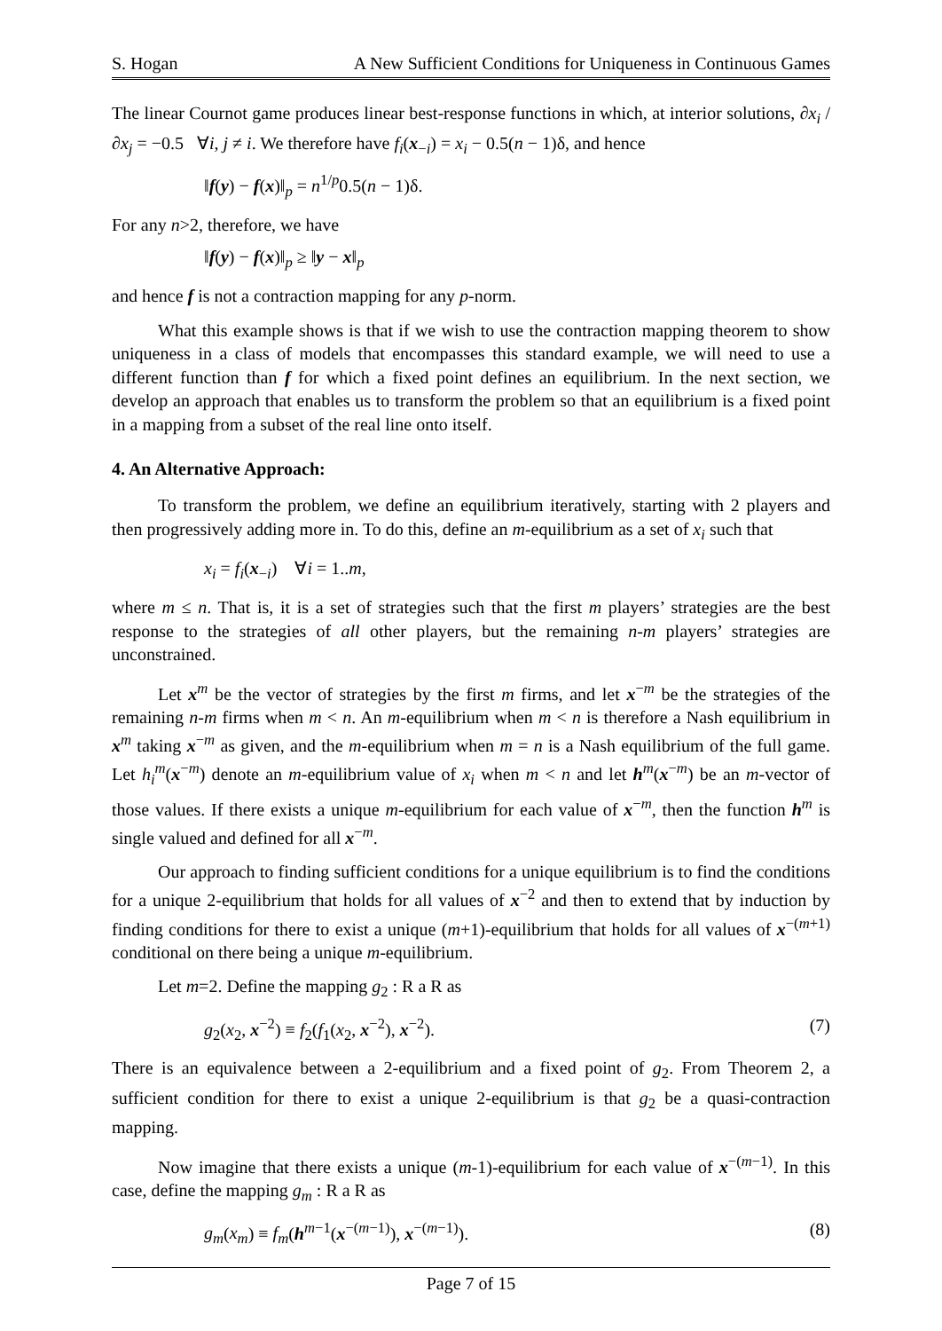S. Hogan A New Sufficient Conditions for Uniqueness in Continuous Games
The linear Cournot game produces linear best-response functions in which, at interior solutions, ∂x<sub>i</sub> / ∂x<sub>j</sub> = −0.5 ∀i, j ≠ i. We therefore have f<sub>i</sub>(x<sub>−i</sub>) = x<sub>i</sub> − 0.5(n − 1)δ, and hence
‖f(y) − f(x)‖<sub>p</sub> = n<sup>1/p</sup>0.5(n − 1)δ.
For any n>2, therefore, we have
‖f(y) − f(x)‖<sub>p</sub> ≥ ‖y − x‖<sub>p</sub>
and hence f is not a contraction mapping for any p-norm.
What this example shows is that if we wish to use the contraction mapping theorem to show uniqueness in a class of models that encompasses this standard example, we will need to use a different function than f for which a fixed point defines an equilibrium. In the next section, we develop an approach that enables us to transform the problem so that an equilibrium is a fixed point in a mapping from a subset of the real line onto itself.
4. An Alternative Approach:
To transform the problem, we define an equilibrium iteratively, starting with 2 players and then progressively adding more in. To do this, define an m-equilibrium as a set of x<sub>i</sub> such that
x<sub>i</sub> = f<sub>i</sub>(x<sub>−i</sub>) ∀i = 1..m,
where m ≤ n. That is, it is a set of strategies such that the first m players’ strategies are the best response to the strategies of all other players, but the remaining n-m players’ strategies are unconstrained.
Let x<sup>m</sup> be the vector of strategies by the first m firms, and let x<sup>−m</sup> be the strategies of the remaining n-m firms when m < n. An m-equilibrium when m < n is therefore a Nash equilibrium in x<sup>m</sup> taking x<sup>−m</sup> as given, and the m-equilibrium when m = n is a Nash equilibrium of the full game. Let h<sub>i</sub><sup>m</sup>(x<sup>−m</sup>) denote an m-equilibrium value of x<sub>i</sub> when m < n and let h<sup>m</sup>(x<sup>−m</sup>) be an m-vector of those values. If there exists a unique m-equilibrium for each value of x<sup>−m</sup>, then the function h<sup>m</sup> is single valued and defined for all x<sup>−m</sup>.
Our approach to finding sufficient conditions for a unique equilibrium is to find the conditions for a unique 2-equilibrium that holds for all values of x<sup>−2</sup> and then to extend that by induction by finding conditions for there to exist a unique (m+1)-equilibrium that holds for all values of x<sup>−(m+1)</sup> conditional on there being a unique m-equilibrium.
Let m=2. Define the mapping g<sub>2</sub> : R a R as
g<sub>2</sub>(x<sub>2</sub>, x<sup>−2</sup>) ≡ f<sub>2</sub>(f<sub>1</sub>(x<sub>2</sub>, x<sup>−2</sup>), x<sup>−2</sup>). (7)
There is an equivalence between a 2-equilibrium and a fixed point of g<sub>2</sub>. From Theorem 2, a sufficient condition for there to exist a unique 2-equilibrium is that g<sub>2</sub> be a quasi-contraction mapping.
Now imagine that there exists a unique (m-1)-equilibrium for each value of x<sup>−(m−1)</sup>. In this case, define the mapping g<sub>m</sub> : R a R as
g<sub>m</sub>(x<sub>m</sub>) ≡ f<sub>m</sub>(h<sup>m−1</sup>(x<sup>−(m−1)</sup>), x<sup>−(m−1)</sup>). (8)
Page 7 of 15